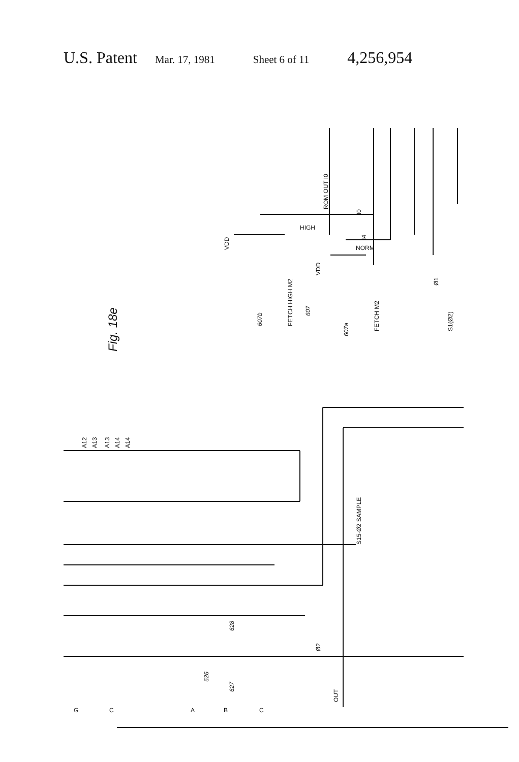U.S. Patent Mar. 17, 1981 Sheet 6 of 11 4,256,954
Fig. 18e
ROM OUT I0
I4
I0
VDD
VDD
HIGH
NORM
607b
FETCH HIGH M2
607
607a
FETCH M2
Ø1
S1(Ø2)
A12
A13
A13
A14
A14
S15-Ø2 SAMPLE
628
Ø2
626
627
OUT
G
C
A
B
C